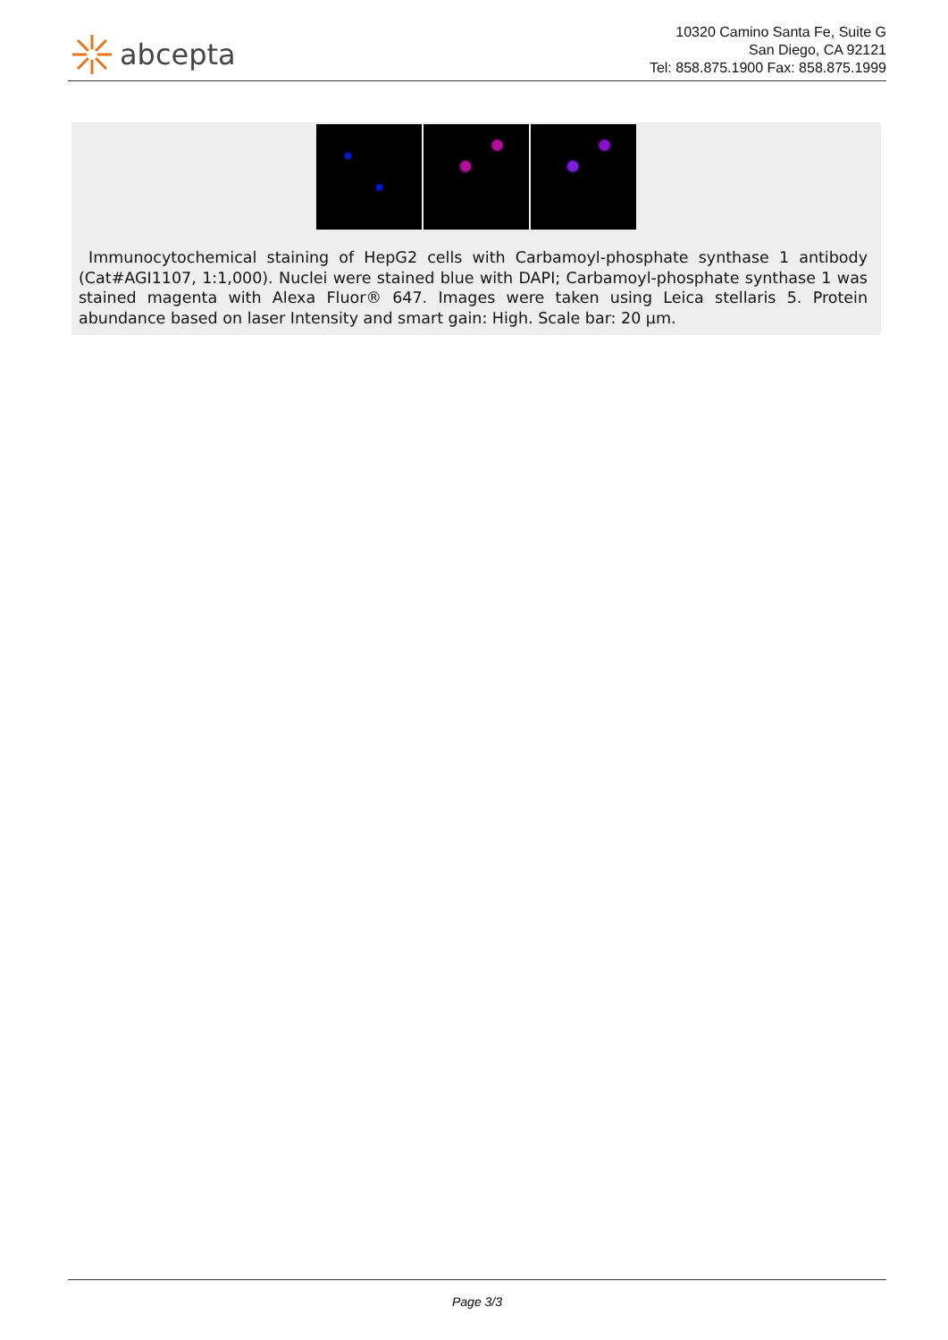abcepta
10320 Camino Santa Fe, Suite G
San Diego, CA 92121
Tel: 858.875.1900 Fax: 858.875.1999
Immunocytochemical staining of HepG2 cells with Carbamoyl-phosphate synthase 1 antibody (Cat#AGI1107, 1:1,000). Nuclei were stained blue with DAPI; Carbamoyl-phosphate synthase 1 was stained magenta with Alexa Fluor® 647. Images were taken using Leica stellaris 5. Protein abundance based on laser Intensity and smart gain: High. Scale bar: 20 µm.
Page 3/3